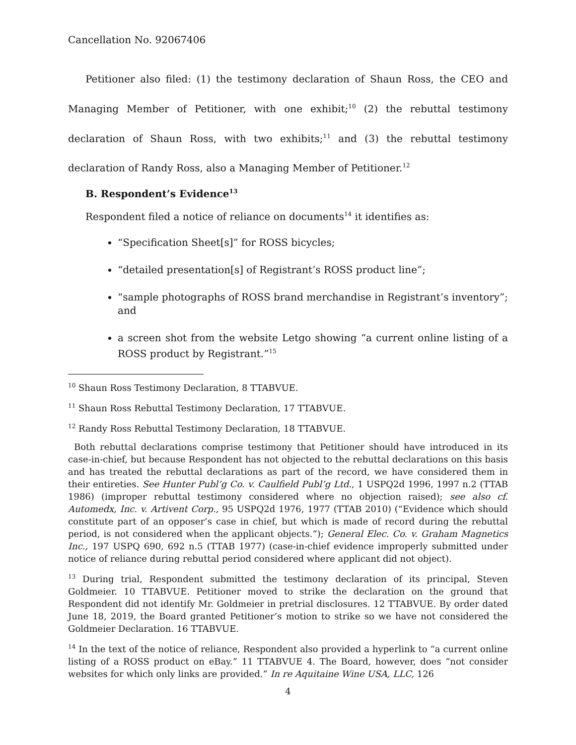Cancellation No. 92067406
Petitioner also filed: (1) the testimony declaration of Shaun Ross, the CEO and Managing Member of Petitioner, with one exhibit;<sup>10</sup> (2) the rebuttal testimony declaration of Shaun Ross, with two exhibits;<sup>11</sup> and (3) the rebuttal testimony declaration of Randy Ross, also a Managing Member of Petitioner.<sup>12</sup>
B. Respondent’s Evidence<sup>13</sup>
Respondent filed a notice of reliance on documents<sup>14</sup> it identifies as:
“Specification Sheet[s]” for ROSS bicycles;
“detailed presentation[s] of Registrant’s ROSS product line”;
“sample photographs of ROSS brand merchandise in Registrant’s inventory”; and
a screen shot from the website Letgo showing “a current online listing of a ROSS product by Registrant.”<sup>15</sup>
<sup>10</sup> Shaun Ross Testimony Declaration, 8 TTABVUE.
<sup>11</sup> Shaun Ross Rebuttal Testimony Declaration, 17 TTABVUE.
<sup>12</sup> Randy Ross Rebuttal Testimony Declaration, 18 TTABVUE.
Both rebuttal declarations comprise testimony that Petitioner should have introduced in its case-in-chief, but because Respondent has not objected to the rebuttal declarations on this basis and has treated the rebuttal declarations as part of the record, we have considered them in their entireties. See Hunter Publ’g Co. v. Caulfield Publ’g Ltd., 1 USPQ2d 1996, 1997 n.2 (TTAB 1986) (improper rebuttal testimony considered where no objection raised); see also cf. Automedx, Inc. v. Artivent Corp., 95 USPQ2d 1976, 1977 (TTAB 2010) (“Evidence which should constitute part of an opposer’s case in chief, but which is made of record during the rebuttal period, is not considered when the applicant objects.”); General Elec. Co. v. Graham Magnetics Inc., 197 USPQ 690, 692 n.5 (TTAB 1977) (case-in-chief evidence improperly submitted under notice of reliance during rebuttal period considered where applicant did not object).
<sup>13</sup> During trial, Respondent submitted the testimony declaration of its principal, Steven Goldmeier. 10 TTABVUE. Petitioner moved to strike the declaration on the ground that Respondent did not identify Mr. Goldmeier in pretrial disclosures. 12 TTABVUE. By order dated June 18, 2019, the Board granted Petitioner’s motion to strike so we have not considered the Goldmeier Declaration. 16 TTABVUE.
<sup>14</sup> In the text of the notice of reliance, Respondent also provided a hyperlink to “a current online listing of a ROSS product on eBay.” 11 TTABVUE 4. The Board, however, does “not consider websites for which only links are provided.” In re Aquitaine Wine USA, LLC, 126
4